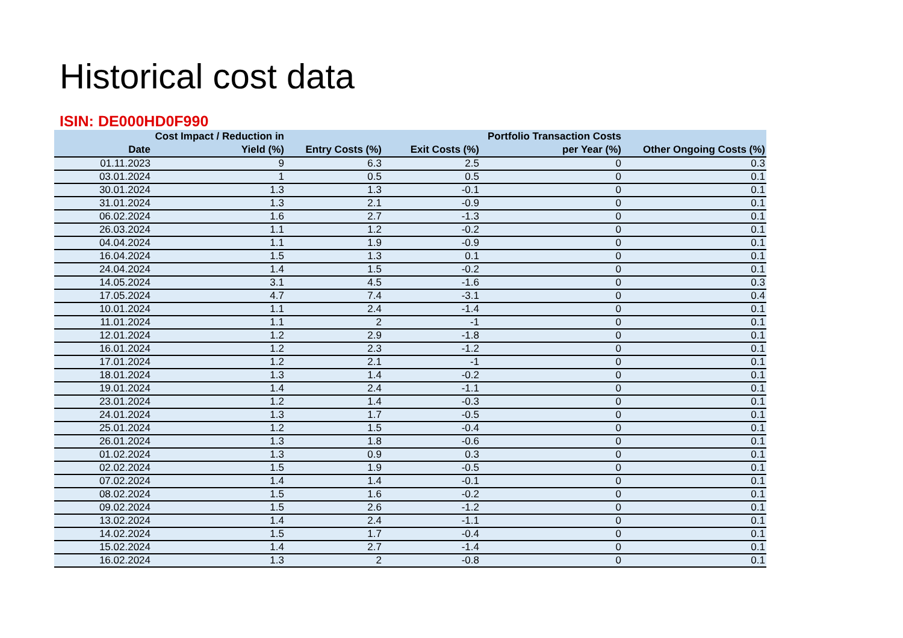Historical cost data
ISIN: DE000HD0F990
| Date | Cost Impact / Reduction in Yield (%) | Entry Costs (%) | Exit Costs (%) | Portfolio Transaction Costs per Year (%) | Other Ongoing Costs (%) |
| --- | --- | --- | --- | --- | --- |
| 01.11.2023 | 9 | 6.3 | 2.5 | 0 | 0.3 |
| 03.01.2024 | 1 | 0.5 | 0.5 | 0 | 0.1 |
| 30.01.2024 | 1.3 | 1.3 | -0.1 | 0 | 0.1 |
| 31.01.2024 | 1.3 | 2.1 | -0.9 | 0 | 0.1 |
| 06.02.2024 | 1.6 | 2.7 | -1.3 | 0 | 0.1 |
| 26.03.2024 | 1.1 | 1.2 | -0.2 | 0 | 0.1 |
| 04.04.2024 | 1.1 | 1.9 | -0.9 | 0 | 0.1 |
| 16.04.2024 | 1.5 | 1.3 | 0.1 | 0 | 0.1 |
| 24.04.2024 | 1.4 | 1.5 | -0.2 | 0 | 0.1 |
| 14.05.2024 | 3.1 | 4.5 | -1.6 | 0 | 0.3 |
| 17.05.2024 | 4.7 | 7.4 | -3.1 | 0 | 0.4 |
| 10.01.2024 | 1.1 | 2.4 | -1.4 | 0 | 0.1 |
| 11.01.2024 | 1.1 | 2 | -1 | 0 | 0.1 |
| 12.01.2024 | 1.2 | 2.9 | -1.8 | 0 | 0.1 |
| 16.01.2024 | 1.2 | 2.3 | -1.2 | 0 | 0.1 |
| 17.01.2024 | 1.2 | 2.1 | -1 | 0 | 0.1 |
| 18.01.2024 | 1.3 | 1.4 | -0.2 | 0 | 0.1 |
| 19.01.2024 | 1.4 | 2.4 | -1.1 | 0 | 0.1 |
| 23.01.2024 | 1.2 | 1.4 | -0.3 | 0 | 0.1 |
| 24.01.2024 | 1.3 | 1.7 | -0.5 | 0 | 0.1 |
| 25.01.2024 | 1.2 | 1.5 | -0.4 | 0 | 0.1 |
| 26.01.2024 | 1.3 | 1.8 | -0.6 | 0 | 0.1 |
| 01.02.2024 | 1.3 | 0.9 | 0.3 | 0 | 0.1 |
| 02.02.2024 | 1.5 | 1.9 | -0.5 | 0 | 0.1 |
| 07.02.2024 | 1.4 | 1.4 | -0.1 | 0 | 0.1 |
| 08.02.2024 | 1.5 | 1.6 | -0.2 | 0 | 0.1 |
| 09.02.2024 | 1.5 | 2.6 | -1.2 | 0 | 0.1 |
| 13.02.2024 | 1.4 | 2.4 | -1.1 | 0 | 0.1 |
| 14.02.2024 | 1.5 | 1.7 | -0.4 | 0 | 0.1 |
| 15.02.2024 | 1.4 | 2.7 | -1.4 | 0 | 0.1 |
| 16.02.2024 | 1.3 | 2 | -0.8 | 0 | 0.1 |